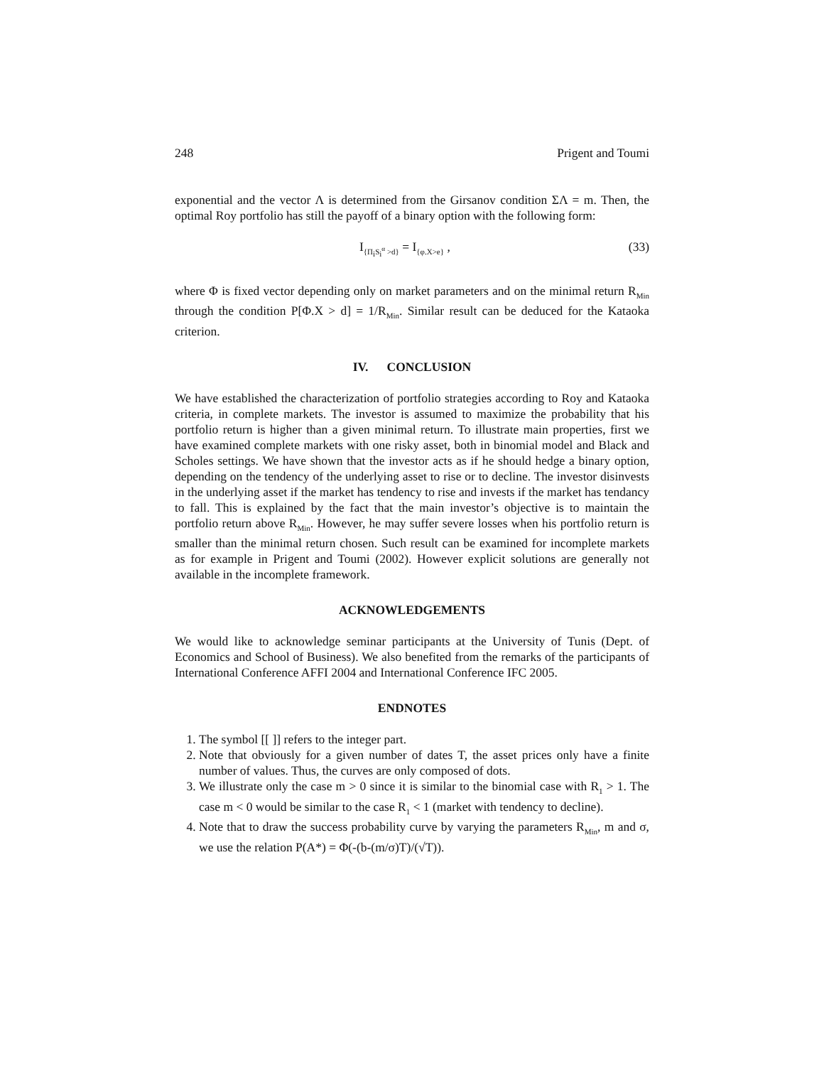248 Prigent and Toumi
exponential and the vector Λ is determined from the Girsanov condition ΣΛ = m. Then, the optimal Roy portfolio has still the payoff of a binary option with the following form:
I<sub>{Π<sub>i</sub>S<sub>i</sub><sup>α</sup> >d}</sub> = I<sub>{φ.X>e}</sub> , (33)
where Φ is fixed vector depending only on market parameters and on the minimal return R<sub>Min</sub> through the condition P[Φ.X > d] = 1/R<sub>Min</sub>. Similar result can be deduced for the Kataoka criterion.
IV. CONCLUSION
We have established the characterization of portfolio strategies according to Roy and Kataoka criteria, in complete markets. The investor is assumed to maximize the probability that his portfolio return is higher than a given minimal return. To illustrate main properties, first we have examined complete markets with one risky asset, both in binomial model and Black and Scholes settings. We have shown that the investor acts as if he should hedge a binary option, depending on the tendency of the underlying asset to rise or to decline. The investor disinvests in the underlying asset if the market has tendency to rise and invests if the market has tendancy to fall. This is explained by the fact that the main investor’s objective is to maintain the portfolio return above R<sub>Min</sub>. However, he may suffer severe losses when his portfolio return is smaller than the minimal return chosen. Such result can be examined for incomplete markets as for example in Prigent and Toumi (2002). However explicit solutions are generally not available in the incomplete framework.
ACKNOWLEDGEMENTS
We would like to acknowledge seminar participants at the University of Tunis (Dept. of Economics and School of Business). We also benefited from the remarks of the participants of International Conference AFFI 2004 and International Conference IFC 2005.
ENDNOTES
1. The symbol [[ ]] refers to the integer part.
2. Note that obviously for a given number of dates T, the asset prices only have a finite number of values. Thus, the curves are only composed of dots.
3. We illustrate only the case m > 0 since it is similar to the binomial case with R<sub>1</sub> > 1. The case m < 0 would be similar to the case R<sub>1</sub> < 1 (market with tendency to decline).
4. Note that to draw the success probability curve by varying the parameters R<sub>Min</sub>, m and σ, we use the relation P(A*) = Φ(-(b-(m/σ)T)/(√T)).